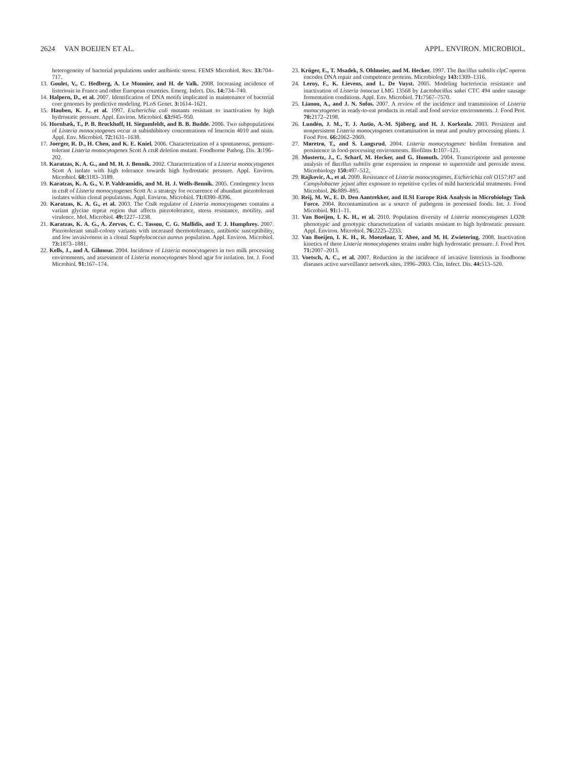2624 VAN BOEIJEN ET AL. APPL. ENVIRON. MICROBIOL.
heterogeneity of bacterial populations under antibiotic stress. FEMS Microbiol. Rev. 33: 704–717.
13. Goulet, V., C. Hedberg, A. Le Monnier, and H. de Valk. 2008. Increasing incidence of listeriosis in France and other European countries. Emerg. Infect. Dis. 14: 734–740.
14. Halpern, D., et al. 2007. Identification of DNA motifs implicated in maintenance of bacterial core genomes by predictive modeling. PLoS Genet. 3: 1614–1621.
15. Hauben, K. J., et al. 1997. Escherichia coli mutants resistant to inactivation by high hydrostatic pressure. Appl. Environ. Microbiol. 63: 945–950.
16. Hornbæk, T., P. B. Brockhoff, H. Siegumfeldt, and B. B. Budde. 2006. Two subpopulations of Listeria monocytogenes occur at subinhibitory concentrations of leucocin 4010 and nisin. Appl. Env. Microbiol. 72: 1631–1638.
17. Joerger, R. D., H. Chen, and K. E. Kniel. 2006. Characterization of a spontaneous, pressure-tolerant Listeria monocytogenes Scott A ctsR deletion mutant. Foodborne Pathog. Dis. 3: 196–202.
18. Karatzas, K. A. G., and M. H. J. Bennik. 2002. Characterization of a Listeria monocytogenes Scott A isolate with high tolerance towards high hydrostatic pressure. Appl. Environ. Microbiol. 68: 3183–3189.
19. Karatzas, K. A. G., V. P. Valdramidis, and M. H. J. Wells-Bennik. 2005. Contingency locus in ctsR of Listeria monocytogenes Scott A: a strategy for occurrence of abundant piezotolerant isolates within clonal populations. Appl. Environ. Microbiol. 71: 8390–8396.
20. Karatzas, K. A. G., et al. 2003. The CtsR regulator of Listeria monocytogenes contains a variant glycine repeat region that affects piezotolerance, stress resistance, motility, and virulence. Mol. Microbiol. 49: 1227–1238.
21. Karatzas, K. A. G., A. Zervos, C. C. Tassou, C. G. Mallidis, and T. J. Humphrey. 2007. Piezotolerant small-colony variants with increased thermotolerance, antibiotic susceptibility, and low invasiveness in a clonal Staphylococcus aureus population. Appl. Environ. Microbiol. 73: 1873–1881.
22. Kells, J., and A. Gilmour. 2004. Incidence of Listeria monocytogenes in two milk processing environments, and assessment of Listeria monocytogenes blood agar for isolation. Int. J. Food Microbiol. 91: 167–174.
23. Krüger, E., T. Msadek, S. Ohlmeier, and M. Hecker. 1997. The Bacillus subtilis clpC operon encodes DNA repair and competence proteins. Microbiology 143: 1309–1316.
24. Leroy, F., K. Lievens, and L. De Vuyst. 2005. Modeling bacteriocin resistance and inactivation of Listeria innocua LMG 13568 by Lactobacillus sakei CTC 494 under sausage fermentation conditions. Appl. Env. Microbiol. 71: 7567–7570.
25. Lianou, A., and J. N. Sofos. 2007. A review of the incidence and transmission of Listeria monocytogenes in ready-to-eat products in retail and food service environments. J. Food Prot. 70: 2172–2198.
26. Lundén, J. M., T. J. Autio, A.-M. Sjöberg, and H. J. Korkeala. 2003. Persistent and nonpersistent Listeria monocytogenes contamination in meat and poultry processing plants. J. Food Prot. 66: 2062–2069.
27. Møretrø, T., and S. Langsrud. 2004. Listeria monocytogenes: biofilm formation and persistence in food-processing environments. Biofilms 1: 107–121.
28. Mostertz, J., C. Scharf, M. Hecker, and G. Homuth. 2004. Transcriptome and proteome analysis of Bacillus subtilis gene expression in response to superoxide and peroxide stress. Microbiology 150: 497–512.
29. Rajkovic, A., et al. 2009. Resistance of Listeria monocytogenes, Escherichia coli O157:H7 and Campylobacter jejuni after exposure to repetitive cycles of mild bactericidal treatments. Food Microbiol. 26: 889–895.
30. Reij, M. W., E. D. Den Aantrekker, and ILSI Europe Risk Analysis in Microbiology Task Force. 2004. Recontamination as a source of pathogens in processed foods. Int. J. Food Microbiol. 91: 1–11.
31. Van Boeijen, I. K. H., et al. 2010. Population diversity of Listeria monocytogenes LO28: phenotypic and genotypic characterization of variants resistant to high hydrostatic pressure. Appl. Environ. Microbiol. 76: 2225–2233.
32. Van Boeijen, I. K. H., R. Moezelaar, T. Abee, and M. H. Zwietering. 2008. Inactivation kinetics of three Listeria monocytogenes strains under high hydrostatic pressure. J. Food Prot. 71: 2007–2013.
33. Voetsch, A. C., et al. 2007. Reduction in the incidence of invasive listeriosis in foodborne diseases active surveillance network sites, 1996–2003. Clin. Infect. Dis. 44: 513–520.